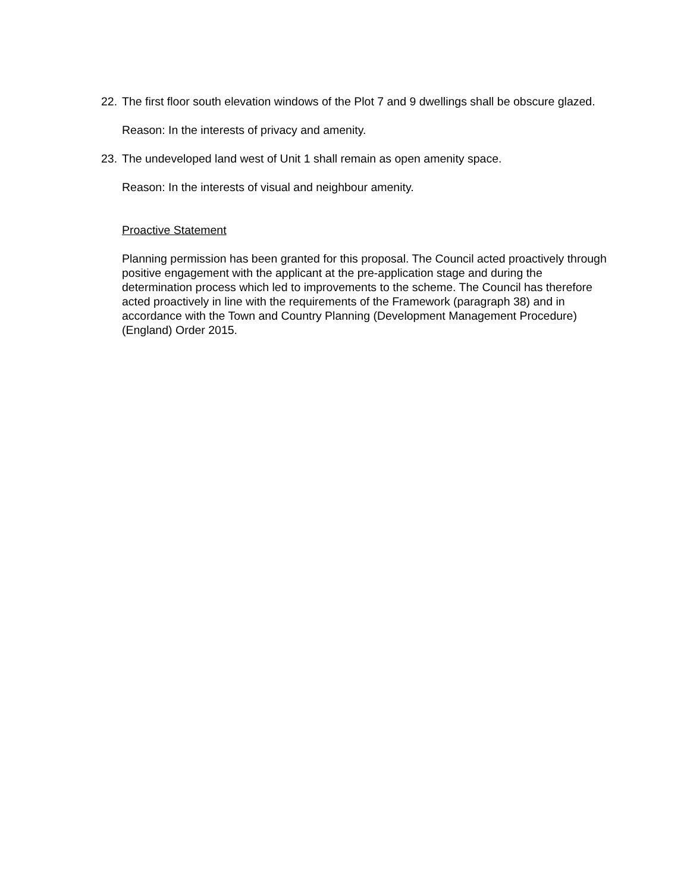22.
The first floor south elevation windows of the Plot 7 and 9 dwellings shall be obscure glazed.
Reason: In the interests of privacy and amenity.
23.
The undeveloped land west of Unit 1 shall remain as open amenity space.
Reason: In the interests of visual and neighbour amenity.
Proactive Statement
Planning permission has been granted for this proposal. The Council acted proactively through positive engagement with the applicant at the pre-application stage and during the determination process which led to improvements to the scheme. The Council has therefore acted proactively in line with the requirements of the Framework (paragraph 38) and in accordance with the Town and Country Planning (Development Management Procedure) (England) Order 2015.